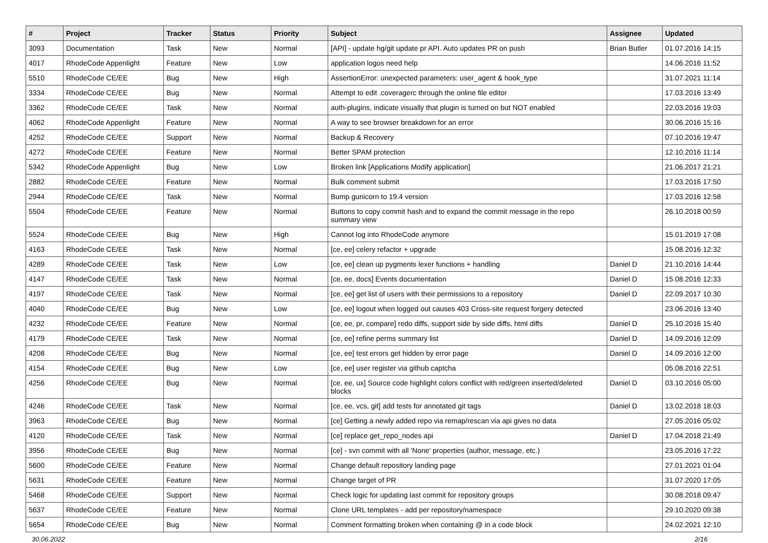| # | Project | Tracker | Status | Priority | Subject | Assignee | Updated |
| --- | --- | --- | --- | --- | --- | --- | --- |
| 3093 | Documentation | Task | New | Normal | [API] - update hg/git update pr API. Auto updates PR on push | Brian Butler | 01.07.2016 14:15 |
| 4017 | RhodeCode Appenlight | Feature | New | Low | application logos need help | | 14.06.2016 11:52 |
| 5510 | RhodeCode CE/EE | Bug | New | High | AssertionError: unexpected parameters: user_agent & hook_type | | 31.07.2021 11:14 |
| 3334 | RhodeCode CE/EE | Bug | New | Normal | Attempt to edit .coveragerc through the online file editor | | 17.03.2016 13:49 |
| 3362 | RhodeCode CE/EE | Task | New | Normal | auth-plugins, indicate visually that plugin is turned on but NOT enabled | | 22.03.2016 19:03 |
| 4062 | RhodeCode Appenlight | Feature | New | Normal | A way to see browser breakdown for an error | | 30.06.2016 15:16 |
| 4252 | RhodeCode CE/EE | Support | New | Normal | Backup & Recovery | | 07.10.2016 19:47 |
| 4272 | RhodeCode CE/EE | Feature | New | Normal | Better SPAM protection | | 12.10.2016 11:14 |
| 5342 | RhodeCode Appenlight | Bug | New | Low | Broken link [Applications Modify application] | | 21.06.2017 21:21 |
| 2882 | RhodeCode CE/EE | Feature | New | Normal | Bulk comment submit | | 17.03.2016 17:50 |
| 2944 | RhodeCode CE/EE | Task | New | Normal | Bump gunicorn to 19.4 version | | 17.03.2016 12:58 |
| 5504 | RhodeCode CE/EE | Feature | New | Normal | Buttons to copy commit hash and to expand the commit message in the repo summary view | | 26.10.2018 00:59 |
| 5524 | RhodeCode CE/EE | Bug | New | High | Cannot log into RhodeCode anymore | | 15.01.2019 17:08 |
| 4163 | RhodeCode CE/EE | Task | New | Normal | [ce, ee] celery refactor + upgrade | | 15.08.2016 12:32 |
| 4289 | RhodeCode CE/EE | Task | New | Low | [ce, ee] clean up pygments lexer functions + handling | Daniel D | 21.10.2016 14:44 |
| 4147 | RhodeCode CE/EE | Task | New | Normal | [ce, ee, docs] Events documentation | Daniel D | 15.08.2016 12:33 |
| 4197 | RhodeCode CE/EE | Task | New | Normal | [ce, ee] get list of users with their permissions to a repository | Daniel D | 22.09.2017 10:30 |
| 4040 | RhodeCode CE/EE | Bug | New | Low | [ce, ee] logout when logged out causes 403 Cross-site request forgery detected | | 23.06.2016 13:40 |
| 4232 | RhodeCode CE/EE | Feature | New | Normal | [ce, ee, pr, compare] redo diffs, support side by side diffs, html diffs | Daniel D | 25.10.2016 15:40 |
| 4179 | RhodeCode CE/EE | Task | New | Normal | [ce, ee] refine perms summary list | Daniel D | 14.09.2016 12:09 |
| 4208 | RhodeCode CE/EE | Bug | New | Normal | [ce, ee] test errors get hidden by error page | Daniel D | 14.09.2016 12:00 |
| 4154 | RhodeCode CE/EE | Bug | New | Low | [ce, ee] user register via github captcha | | 05.08.2016 22:51 |
| 4256 | RhodeCode CE/EE | Bug | New | Normal | [ce, ee, ux] Source code highlight colors conflict with red/green inserted/deleted blocks | Daniel D | 03.10.2016 05:00 |
| 4246 | RhodeCode CE/EE | Task | New | Normal | [ce, ee, vcs, git] add tests for annotated git tags | Daniel D | 13.02.2018 18:03 |
| 3963 | RhodeCode CE/EE | Bug | New | Normal | [ce] Getting a newly added repo via remap/rescan via api gives no data | | 27.05.2016 05:02 |
| 4120 | RhodeCode CE/EE | Task | New | Normal | [ce] replace get_repo_nodes api | Daniel D | 17.04.2018 21:49 |
| 3956 | RhodeCode CE/EE | Bug | New | Normal | [ce] - svn commit with all 'None' properties (author, message, etc.) | | 23.05.2016 17:22 |
| 5600 | RhodeCode CE/EE | Feature | New | Normal | Change default repository landing page | | 27.01.2021 01:04 |
| 5631 | RhodeCode CE/EE | Feature | New | Normal | Change target of PR | | 31.07.2020 17:05 |
| 5468 | RhodeCode CE/EE | Support | New | Normal | Check logic for updating last commit for repository groups | | 30.08.2018 09:47 |
| 5637 | RhodeCode CE/EE | Feature | New | Normal | Clone URL templates - add per repository/namespace | | 29.10.2020 09:38 |
| 5654 | RhodeCode CE/EE | Bug | New | Normal | Comment formatting broken when containing @ in a code block | | 24.02.2021 12:10 |
30.06.2022 2/16